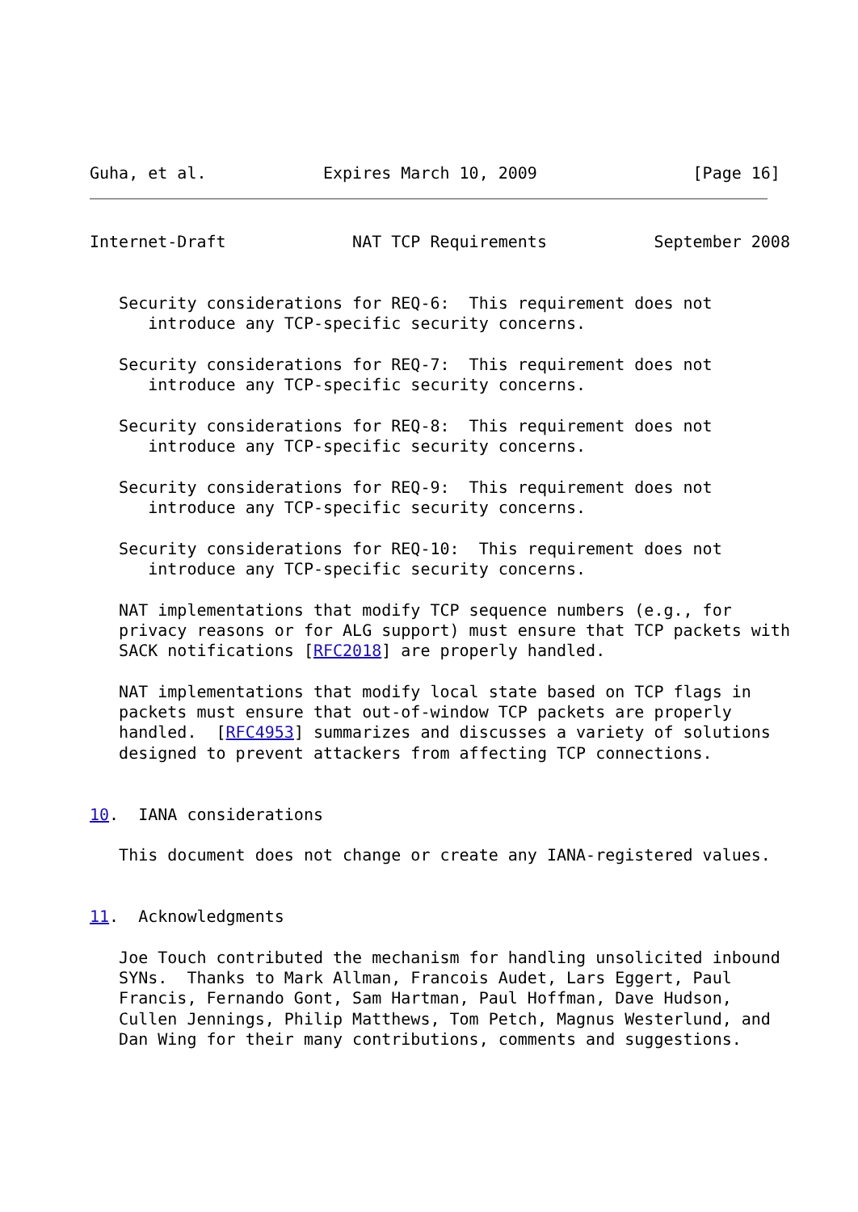Guha, et al.            Expires March 10, 2009                [Page 16]
Internet-Draft             NAT TCP Requirements           September 2008


   Security considerations for REQ-6:  This requirement does not
      introduce any TCP-specific security concerns.

   Security considerations for REQ-7:  This requirement does not
      introduce any TCP-specific security concerns.

   Security considerations for REQ-8:  This requirement does not
      introduce any TCP-specific security concerns.

   Security considerations for REQ-9:  This requirement does not
      introduce any TCP-specific security concerns.

   Security considerations for REQ-10:  This requirement does not
      introduce any TCP-specific security concerns.

   NAT implementations that modify TCP sequence numbers (e.g., for
   privacy reasons or for ALG support) must ensure that TCP packets with
   SACK notifications [RFC2018] are properly handled.

   NAT implementations that modify local state based on TCP flags in
   packets must ensure that out-of-window TCP packets are properly
   handled.  [RFC4953] summarizes and discusses a variety of solutions
   designed to prevent attackers from affecting TCP connections.


10.  IANA considerations

   This document does not change or create any IANA-registered values.


11.  Acknowledgments

   Joe Touch contributed the mechanism for handling unsolicited inbound
   SYNs.  Thanks to Mark Allman, Francois Audet, Lars Eggert, Paul
   Francis, Fernando Gont, Sam Hartman, Paul Hoffman, Dave Hudson,
   Cullen Jennings, Philip Matthews, Tom Petch, Magnus Westerlund, and
   Dan Wing for their many contributions, comments and suggestions.